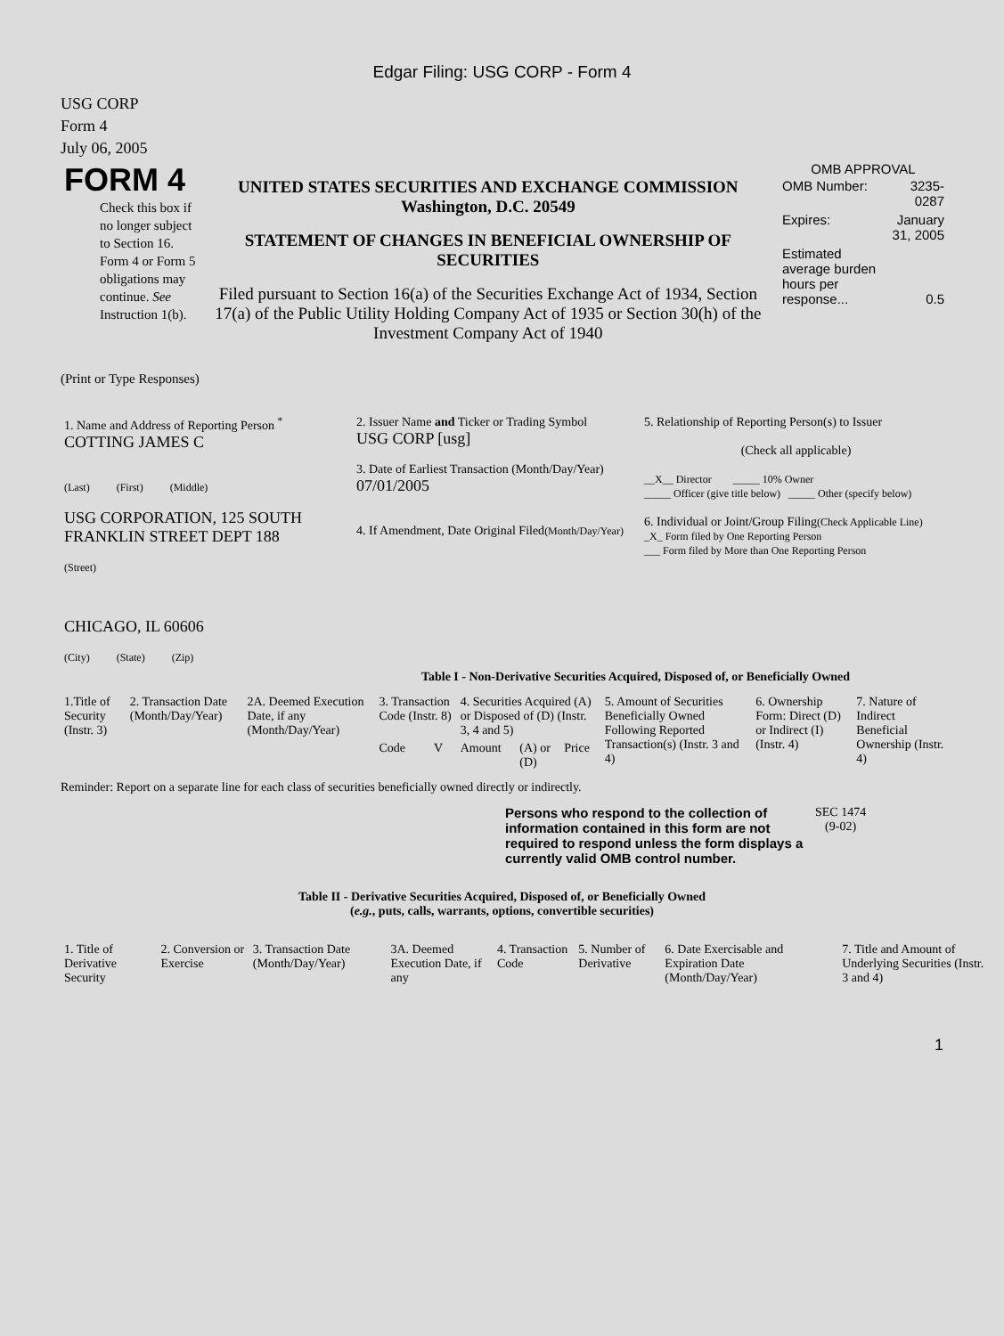Edgar Filing: USG CORP - Form 4
USG CORP
Form 4
July 06, 2005
| FORM 4 Check this box if no longer subject to Section 16. Form 4 or Form 5 obligations may continue. See Instruction 1(b). | UNITED STATES SECURITIES AND EXCHANGE COMMISSION Washington, D.C. 20549 STATEMENT OF CHANGES IN BENEFICIAL OWNERSHIP OF SECURITIES Filed pursuant to Section 16(a) of the Securities Exchange Act of 1934, Section 17(a) of the Public Utility Holding Company Act of 1935 or Section 30(h) of the Investment Company Act of 1940 | OMB APPROVAL / OMB Number: / 3235-0287 / / Expires: / January 31, 2005 / / Estimated average burden hours per response... / 0.5 / |
(Print or Type Responses)
| 1. Name and Address of Reporting Person <sup>*</sup> COTTING JAMES C (Last) (First) (Middle) USG CORPORATION, 125 SOUTH FRANKLIN STREET DEPT 188 (Street) CHICAGO, IL 60606 (City) (State) (Zip) | 2. Issuer Name and Ticker or Trading Symbol USG CORP [usg] 3. Date of Earliest Transaction (Month/Day/Year) 07/01/2005 4. If Amendment, Date Original Filed (Month/Day/Year) | 5. Relationship of Reporting Person(s) to Issuer (Check all applicable) __X__ Director _____ 10% Owner _____ Officer (give title below) _____ Other (specify below) 6. Individual or Joint/Group Filing (Check Applicable Line) _X_ Form filed by One Reporting Person ___ Form filed by More than One Reporting Person |
Table I - Non-Derivative Securities Acquired, Disposed of, or Beneficially Owned
| 1.Title of Security (Instr. 3) | 2. Transaction Date (Month/Day/Year) | 2A. Deemed Execution Date, if any (Month/Day/Year) | 3. Transaction Code (Instr. 8) | | 4. Securities Acquired (A) or Disposed of (D) (Instr. 3, 4 and 5) | | | 5. Amount of Securities Beneficially Owned Following Reported Transaction(s) (Instr. 3 and 4) | 6. Ownership Form: Direct (D) or Indirect (I) (Instr. 4) | 7. Nature of Indirect Beneficial Ownership (Instr. 4) |
| --- | --- | --- | --- | --- | --- | --- | --- | --- | --- | --- |
| | | | Code | V | Amount | (A) or (D) | Price | | | |
Reminder: Report on a separate line for each class of securities beneficially owned directly or indirectly.
| Persons who respond to the collection of information contained in this form are not required to respond unless the form displays a currently valid OMB control number. | SEC 1474 (9-02) |
Table II - Derivative Securities Acquired, Disposed of, or Beneficially Owned
(e.g., puts, calls, warrants, options, convertible securities)
| 1. Title of Derivative Security | 2. Conversion or Exercise | 3. Transaction Date (Month/Day/Year) | 3A. Deemed Execution Date, if any | 4. Transaction Code | 5. Number of Derivative | 6. Date Exercisable and Expiration Date (Month/Day/Year) | 7. Title and Amount of Underlying Securities (Instr. 3 and 4) |
| --- | --- | --- | --- | --- | --- | --- | --- |
1